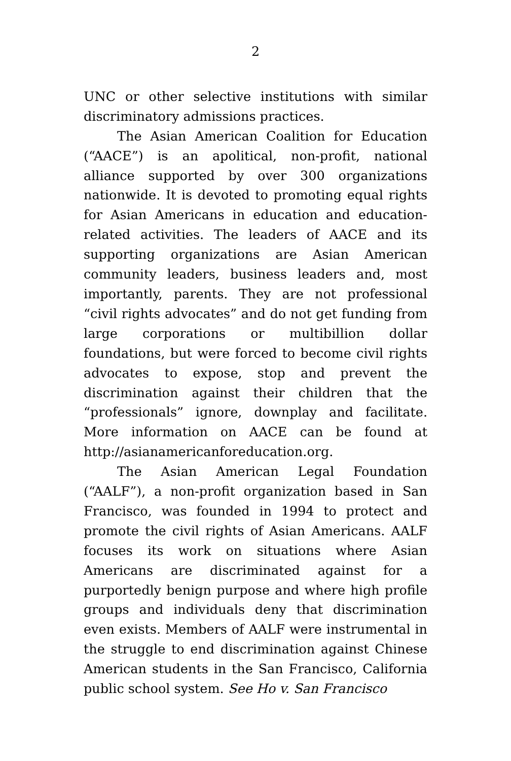2
UNC or other selective institutions with similar discriminatory admissions practices.
The Asian American Coalition for Education (“AACE”) is an apolitical, non-profit, national alliance supported by over 300 organizations nationwide. It is devoted to promoting equal rights for Asian Americans in education and education-related activities. The leaders of AACE and its supporting organizations are Asian American community leaders, business leaders and, most importantly, parents. They are not professional “civil rights advocates” and do not get funding from large corporations or multibillion dollar foundations, but were forced to become civil rights advocates to expose, stop and prevent the discrimination against their children that the “professionals” ignore, downplay and facilitate. More information on AACE can be found at http://asianamericanforeducation.org.
The Asian American Legal Foundation (“AALF”), a non-profit organization based in San Francisco, was founded in 1994 to protect and promote the civil rights of Asian Americans. AALF focuses its work on situations where Asian Americans are discriminated against for a purportedly benign purpose and where high profile groups and individuals deny that discrimination even exists. Members of AALF were instrumental in the struggle to end discrimination against Chinese American students in the San Francisco, California public school system. See Ho v. San Francisco